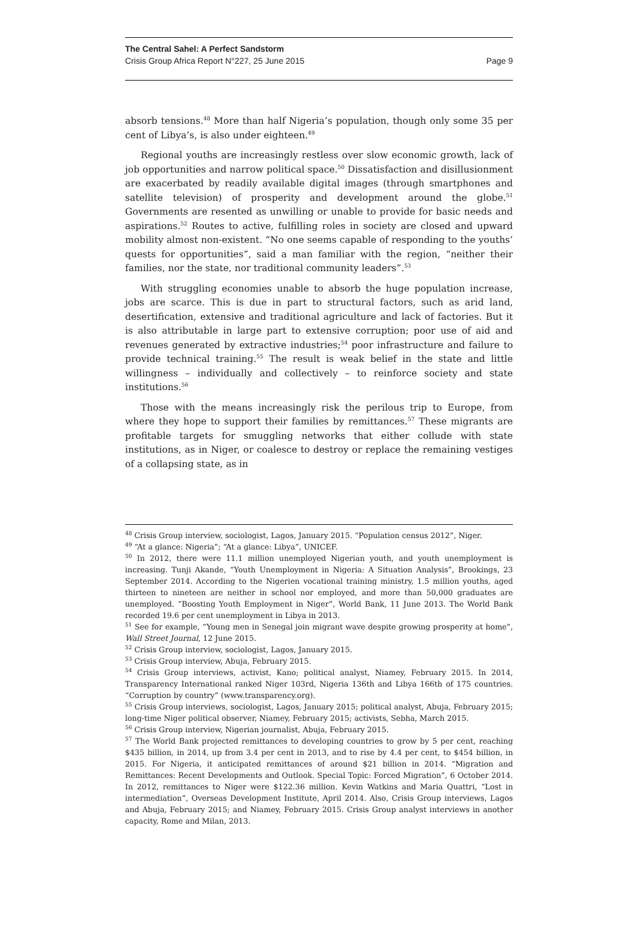The Central Sahel: A Perfect Sandstorm
Crisis Group Africa Report N°227, 25 June 2015 Page 9
absorb tensions.<sup>48</sup> More than half Nigeria’s population, though only some 35 per cent of Libya’s, is also under eighteen.<sup>49</sup>
Regional youths are increasingly restless over slow economic growth, lack of job opportunities and narrow political space.<sup>50</sup> Dissatisfaction and disillusionment are exacerbated by readily available digital images (through smartphones and satellite television) of prosperity and development around the globe.<sup>51</sup> Governments are resented as unwilling or unable to provide for basic needs and aspirations.<sup>52</sup> Routes to active, fulfilling roles in society are closed and upward mobility almost non-existent. “No one seems capable of responding to the youths’ quests for opportunities”, said a man familiar with the region, “neither their families, nor the state, nor traditional community leaders”.<sup>53</sup>
With struggling economies unable to absorb the huge population increase, jobs are scarce. This is due in part to structural factors, such as arid land, desertification, extensive and traditional agriculture and lack of factories. But it is also attributable in large part to extensive corruption; poor use of aid and revenues generated by extractive industries;<sup>54</sup> poor infrastructure and failure to provide technical training.<sup>55</sup> The result is weak belief in the state and little willingness – individually and collectively – to reinforce society and state institutions.<sup>56</sup>
Those with the means increasingly risk the perilous trip to Europe, from where they hope to support their families by remittances.<sup>57</sup> These migrants are profitable targets for smuggling networks that either collude with state institutions, as in Niger, or coalesce to destroy or replace the remaining vestiges of a collapsing state, as in
<sup>48</sup> Crisis Group interview, sociologist, Lagos, January 2015. “Population census 2012”, Niger.
<sup>49</sup> “At a glance: Nigeria”; “At a glance: Libya”, UNICEF.
<sup>50</sup> In 2012, there were 11.1 million unemployed Nigerian youth, and youth unemployment is increasing. Tunji Akande, “Youth Unemployment in Nigeria: A Situation Analysis”, Brookings, 23 September 2014. According to the Nigerien vocational training ministry, 1.5 million youths, aged thirteen to nineteen are neither in school nor employed, and more than 50,000 graduates are unemployed. “Boosting Youth Employment in Niger”, World Bank, 11 June 2013. The World Bank recorded 19.6 per cent unemployment in Libya in 2013.
<sup>51</sup> See for example, “Young men in Senegal join migrant wave despite growing prosperity at home”, Wall Street Journal, 12 June 2015.
<sup>52</sup> Crisis Group interview, sociologist, Lagos, January 2015.
<sup>53</sup> Crisis Group interview, Abuja, February 2015.
<sup>54</sup> Crisis Group interviews, activist, Kano; political analyst, Niamey, February 2015. In 2014, Transparency International ranked Niger 103rd, Nigeria 136th and Libya 166th of 175 countries. “Corruption by country” (www.transparency.org).
<sup>55</sup> Crisis Group interviews, sociologist, Lagos, January 2015; political analyst, Abuja, February 2015; long-time Niger political observer, Niamey, February 2015; activists, Sebha, March 2015.
<sup>56</sup> Crisis Group interview, Nigerian journalist, Abuja, February 2015.
<sup>57</sup> The World Bank projected remittances to developing countries to grow by 5 per cent, reaching $435 billion, in 2014, up from 3.4 per cent in 2013, and to rise by 4.4 per cent, to $454 billion, in 2015. For Nigeria, it anticipated remittances of around $21 billion in 2014. “Migration and Remittances: Recent Developments and Outlook. Special Topic: Forced Migration”, 6 October 2014. In 2012, remittances to Niger were $122.36 million. Kevin Watkins and Maria Quattri, “Lost in intermediation”, Overseas Development Institute, April 2014. Also, Crisis Group interviews, Lagos and Abuja, February 2015; and Niamey, February 2015. Crisis Group analyst interviews in another capacity, Rome and Milan, 2013.